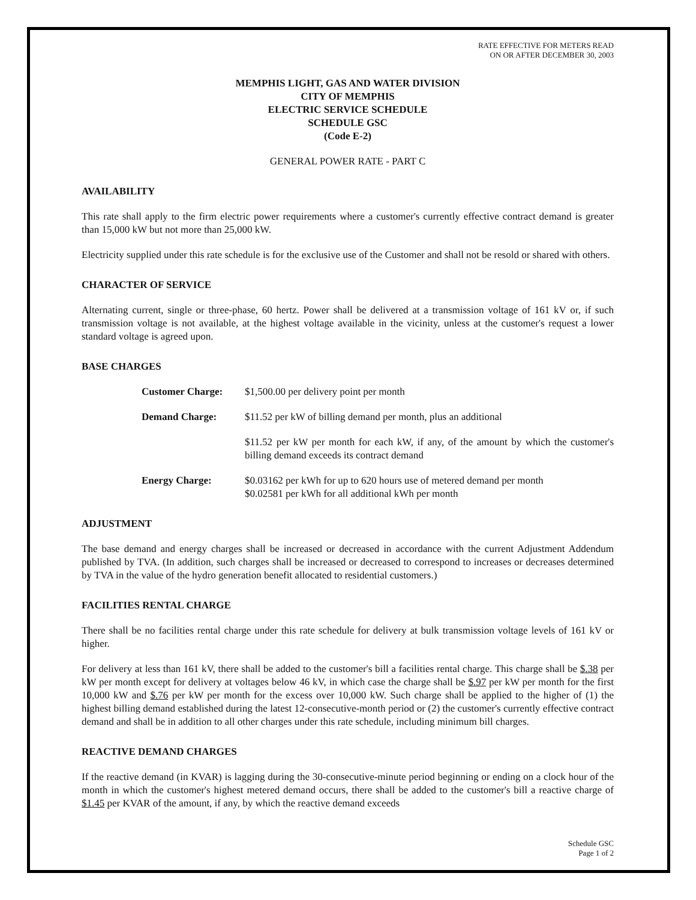RATE EFFECTIVE FOR METERS READ
ON OR AFTER DECEMBER 30, 2003
MEMPHIS LIGHT, GAS AND WATER DIVISION
CITY OF MEMPHIS
ELECTRIC SERVICE SCHEDULE
SCHEDULE GSC
(Code E-2)
GENERAL POWER RATE - PART C
AVAILABILITY
This rate shall apply to the firm electric power requirements where a customer's currently effective contract demand is greater than 15,000 kW but not more than 25,000 kW.
Electricity supplied under this rate schedule is for the exclusive use of the Customer and shall not be resold or shared with others.
CHARACTER OF SERVICE
Alternating current, single or three-phase, 60 hertz. Power shall be delivered at a transmission voltage of 161 kV or, if such transmission voltage is not available, at the highest voltage available in the vicinity, unless at the customer's request a lower standard voltage is agreed upon.
BASE CHARGES
| Customer Charge: | $1,500.00 per delivery point per month |
| Demand Charge: | $11.52 per kW of billing demand per month, plus an additional |
| | $11.52 per kW per month for each kW, if any, of the amount by which the customer's billing demand exceeds its contract demand |
| Energy Charge: | $0.03162 per kWh for up to 620 hours use of metered demand per month $0.02581 per kWh for all additional kWh per month |
ADJUSTMENT
The base demand and energy charges shall be increased or decreased in accordance with the current Adjustment Addendum published by TVA. (In addition, such charges shall be increased or decreased to correspond to increases or decreases determined by TVA in the value of the hydro generation benefit allocated to residential customers.)
FACILITIES RENTAL CHARGE
There shall be no facilities rental charge under this rate schedule for delivery at bulk transmission voltage levels of 161 kV or higher.
For delivery at less than 161 kV, there shall be added to the customer's bill a facilities rental charge. This charge shall be $.38 per kW per month except for delivery at voltages below 46 kV, in which case the charge shall be $.97 per kW per month for the first 10,000 kW and $.76 per kW per month for the excess over 10,000 kW. Such charge shall be applied to the higher of (1) the highest billing demand established during the latest 12-consecutive-month period or (2) the customer's currently effective contract demand and shall be in addition to all other charges under this rate schedule, including minimum bill charges.
REACTIVE DEMAND CHARGES
If the reactive demand (in KVAR) is lagging during the 30-consecutive-minute period beginning or ending on a clock hour of the month in which the customer's highest metered demand occurs, there shall be added to the customer's bill a reactive charge of $1.45 per KVAR of the amount, if any, by which the reactive demand exceeds
Schedule GSC
Page 1 of 2